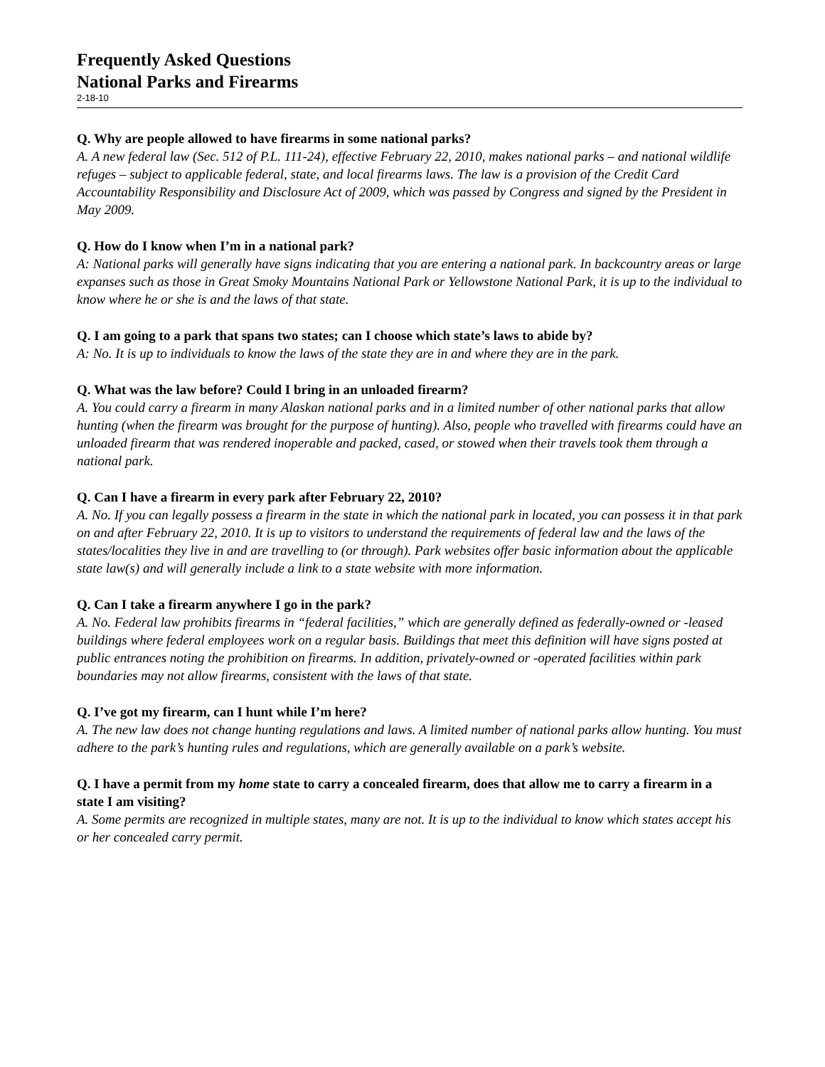Frequently Asked Questions
National Parks and Firearms
2-18-10
Q. Why are people allowed to have firearms in some national parks?
A. A new federal law (Sec. 512 of P.L. 111-24), effective February 22, 2010, makes national parks – and national wildlife refuges – subject to applicable federal, state, and local firearms laws. The law is a provision of the Credit Card Accountability Responsibility and Disclosure Act of 2009, which was passed by Congress and signed by the President in May 2009.
Q. How do I know when I’m in a national park?
A: National parks will generally have signs indicating that you are entering a national park. In backcountry areas or large expanses such as those in Great Smoky Mountains National Park or Yellowstone National Park, it is up to the individual to know where he or she is and the laws of that state.
Q. I am going to a park that spans two states; can I choose which state’s laws to abide by?
A: No. It is up to individuals to know the laws of the state they are in and where they are in the park.
Q. What was the law before? Could I bring in an unloaded firearm?
A. You could carry a firearm in many Alaskan national parks and in a limited number of other national parks that allow hunting (when the firearm was brought for the purpose of hunting). Also, people who travelled with firearms could have an unloaded firearm that was rendered inoperable and packed, cased, or stowed when their travels took them through a national park.
Q. Can I have a firearm in every park after February 22, 2010?
A. No. If you can legally possess a firearm in the state in which the national park in located, you can possess it in that park on and after February 22, 2010. It is up to visitors to understand the requirements of federal law and the laws of the states/localities they live in and are travelling to (or through). Park websites offer basic information about the applicable state law(s) and will generally include a link to a state website with more information.
Q. Can I take a firearm anywhere I go in the park?
A. No. Federal law prohibits firearms in “federal facilities,” which are generally defined as federally-owned or -leased buildings where federal employees work on a regular basis. Buildings that meet this definition will have signs posted at public entrances noting the prohibition on firearms. In addition, privately-owned or -operated facilities within park boundaries may not allow firearms, consistent with the laws of that state.
Q. I’ve got my firearm, can I hunt while I’m here?
A. The new law does not change hunting regulations and laws. A limited number of national parks allow hunting. You must adhere to the park’s hunting rules and regulations, which are generally available on a park’s website.
Q. I have a permit from my home state to carry a concealed firearm, does that allow me to carry a firearm in a state I am visiting?
A. Some permits are recognized in multiple states, many are not. It is up to the individual to know which states accept his or her concealed carry permit.